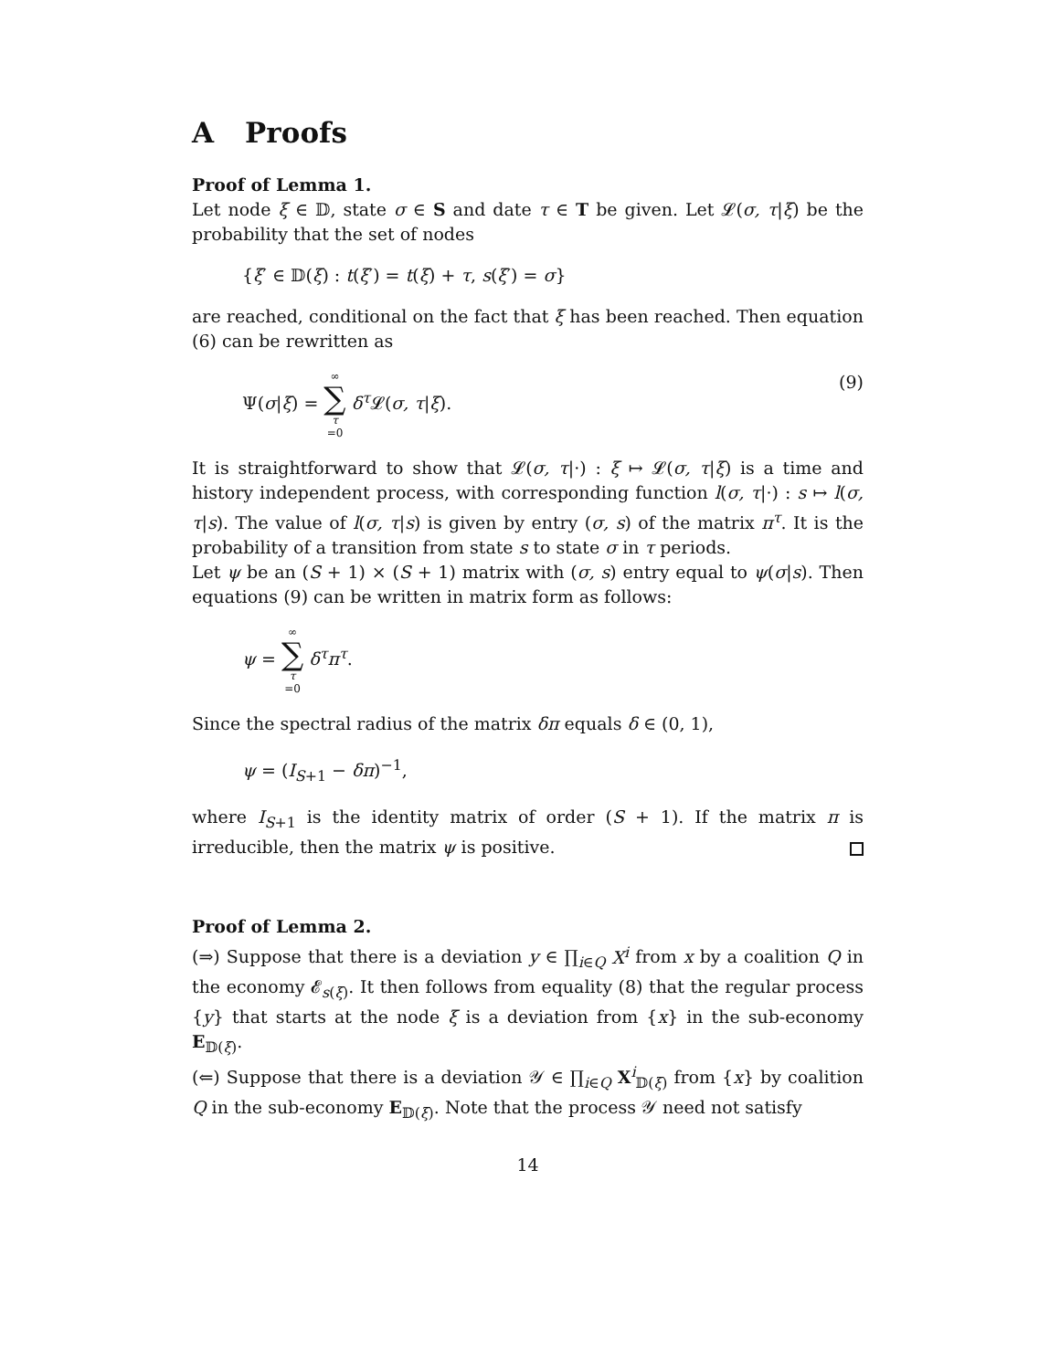A Proofs
Proof of Lemma 1.
Let node ξ ∈ 𝔻, state σ ∈ S and date τ ∈ T be given. Let 𝓛(σ, τ|ξ) be the probability that the set of nodes
{ξ′ ∈ 𝔻(ξ) : t(ξ′) = t(ξ) + τ, s(ξ′) = σ}
are reached, conditional on the fact that ξ has been reached. Then equation (6) can be rewritten as
Ψ(σ|ξ) = ∞ ∑ τ =0 δ<sup>τ</sup> 𝓛(σ, τ|ξ). (9)
It is straightforward to show that 𝓛(σ, τ|·) : ξ ↦ 𝓛(σ, τ|ξ) is a time and history independent process, with corresponding function l(σ, τ|·) : s ↦ l(σ, τ|s). The value of l(σ, τ|s) is given by entry (σ, s) of the matrix π<sup>τ</sup>. It is the probability of a transition from state s to state σ in τ periods.
Let ψ be an (S + 1) × (S + 1) matrix with (σ, s) entry equal to ψ(σ|s). Then equations (9) can be written in matrix form as follows:
ψ = ∞ ∑ τ =0 δ<sup>τ</sup>π<sup>τ</sup>.
Since the spectral radius of the matrix δπ equals δ ∈ (0, 1),
ψ = (I<sub>S+1</sub> − δπ)<sup>−1</sup>,
where I<sub>S+1</sub> is the identity matrix of order (S + 1). If the matrix π is irreducible, then the matrix ψ is positive.
Proof of Lemma 2.
(⇒) Suppose that there is a deviation y ∈ ∏<sub>i∈Q</sub> X<sup>i</sup> from x by a coalition Q in the economy 𝓔<sub>s(ξ)</sub>. It then follows from equality (8) that the regular process {y} that starts at the node ξ is a deviation from {x} in the sub-economy E<sub>𝔻(ξ)</sub>.
(⇐) Suppose that there is a deviation 𝒴 ∈ ∏<sub>i∈Q</sub> X<sup>i</sup><sub>𝔻(ξ)</sub> from {x} by coalition Q in the sub-economy E<sub>𝔻(ξ)</sub>. Note that the process 𝒴 need not satisfy
14